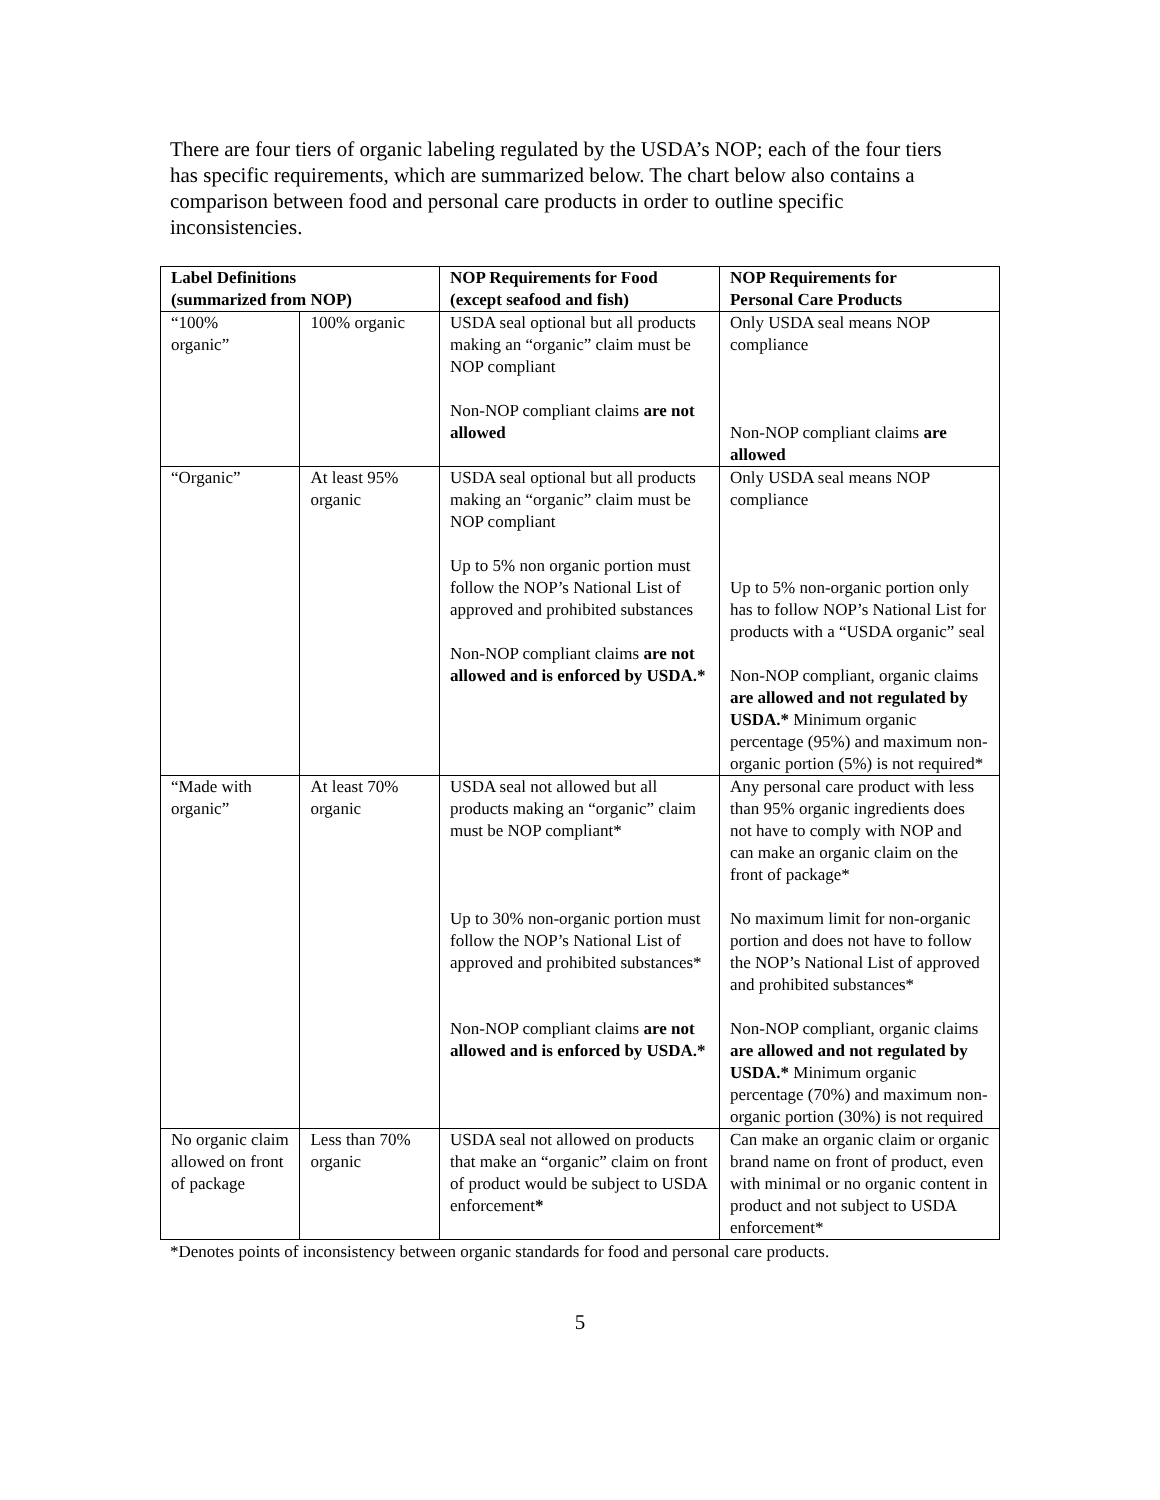There are four tiers of organic labeling regulated by the USDA’s NOP; each of the four tiers has specific requirements, which are summarized below. The chart below also contains a comparison between food and personal care products in order to outline specific inconsistencies.
| Label Definitions (summarized from NOP) | | NOP Requirements for Food (except seafood and fish) | NOP Requirements for Personal Care Products |
| --- | --- | --- | --- |
| “100% organic” | 100% organic | USDA seal optional but all products making an “organic” claim must be NOP compliant Non-NOP compliant claims are not allowed | Only USDA seal means NOP compliance Non-NOP compliant claims are allowed |
| “Organic” | At least 95% organic | USDA seal optional but all products making an “organic” claim must be NOP compliant Up to 5% non organic portion must follow the NOP’s National List of approved and prohibited substances Non-NOP compliant claims are not allowed and is enforced by USDA.* | Only USDA seal means NOP compliance Up to 5% non-organic portion only has to follow NOP’s National List for products with a “USDA organic” seal Non-NOP compliant, organic claims are allowed and not regulated by USDA.* Minimum organic percentage (95%) and maximum non-organic portion (5%) is not required* |
| “Made with organic” | At least 70% organic | USDA seal not allowed but all products making an “organic” claim must be NOP compliant* Up to 30% non-organic portion must follow the NOP’s National List of approved and prohibited substances* Non-NOP compliant claims are not allowed and is enforced by USDA.* | Any personal care product with less than 95% organic ingredients does not have to comply with NOP and can make an organic claim on the front of package* No maximum limit for non-organic portion and does not have to follow the NOP’s National List of approved and prohibited substances* Non-NOP compliant, organic claims are allowed and not regulated by USDA.* Minimum organic percentage (70%) and maximum non-organic portion (30%) is not required |
| No organic claim allowed on front of package | Less than 70% organic | USDA seal not allowed on products that make an “organic” claim on front of product would be subject to USDA enforcement * | Can make an organic claim or organic brand name on front of product, even with minimal or no organic content in product and not subject to USDA enforcement* |
*Denotes points of inconsistency between organic standards for food and personal care products.
5